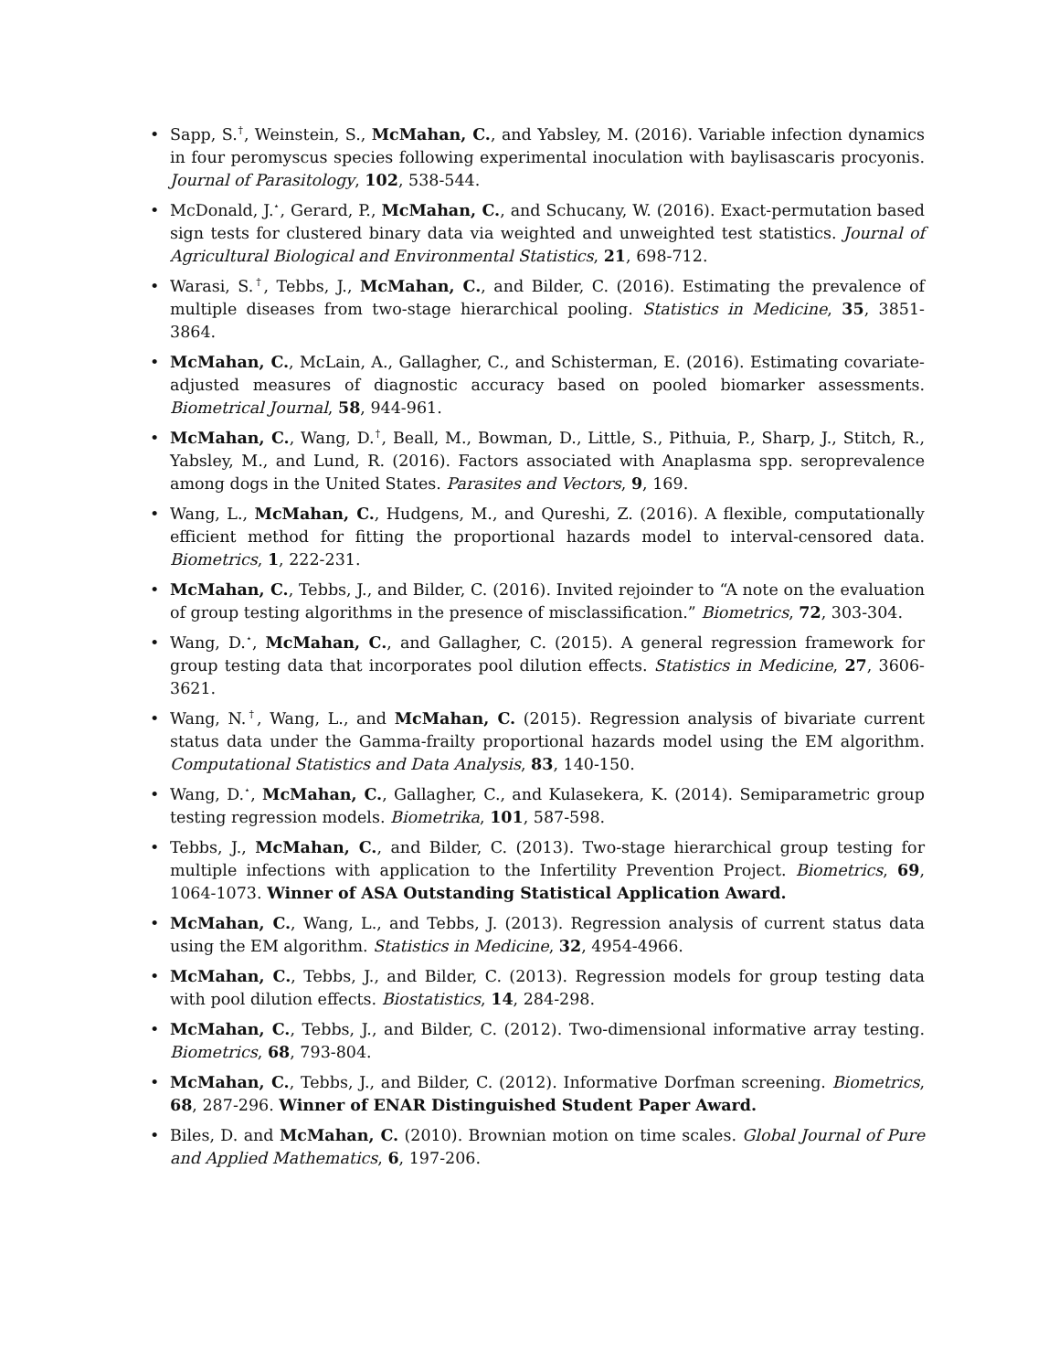• Sapp, S.<sup>†</sup>, Weinstein, S., McMahan, C., and Yabsley, M. (2016). Variable infection dynamics in four peromyscus species following experimental inoculation with baylisascaris procyonis. Journal of Parasitology, 102, 538-544.
• McDonald, J.<sup>⋆</sup>, Gerard, P., McMahan, C., and Schucany, W. (2016). Exact-permutation based sign tests for clustered binary data via weighted and unweighted test statistics. Journal of Agricultural Biological and Environmental Statistics, 21, 698-712.
• Warasi, S.<sup>†</sup>, Tebbs, J., McMahan, C., and Bilder, C. (2016). Estimating the prevalence of multiple diseases from two-stage hierarchical pooling. Statistics in Medicine, 35, 3851-3864.
• McMahan, C., McLain, A., Gallagher, C., and Schisterman, E. (2016). Estimating covariate-adjusted measures of diagnostic accuracy based on pooled biomarker assessments. Biometrical Journal, 58, 944-961.
• McMahan, C., Wang, D.<sup>†</sup>, Beall, M., Bowman, D., Little, S., Pithuia, P., Sharp, J., Stitch, R., Yabsley, M., and Lund, R. (2016). Factors associated with Anaplasma spp. seroprevalence among dogs in the United States. Parasites and Vectors, 9, 169.
• Wang, L., McMahan, C., Hudgens, M., and Qureshi, Z. (2016). A flexible, computationally efficient method for fitting the proportional hazards model to interval-censored data. Biometrics, 1, 222-231.
• McMahan, C., Tebbs, J., and Bilder, C. (2016). Invited rejoinder to “A note on the evaluation of group testing algorithms in the presence of misclassification.” Biometrics, 72, 303-304.
• Wang, D.<sup>⋆</sup>, McMahan, C., and Gallagher, C. (2015). A general regression framework for group testing data that incorporates pool dilution effects. Statistics in Medicine, 27, 3606-3621.
• Wang, N.<sup>†</sup>, Wang, L., and McMahan, C. (2015). Regression analysis of bivariate current status data under the Gamma-frailty proportional hazards model using the EM algorithm. Computational Statistics and Data Analysis, 83, 140-150.
• Wang, D.<sup>⋆</sup>, McMahan, C., Gallagher, C., and Kulasekera, K. (2014). Semiparametric group testing regression models. Biometrika, 101, 587-598.
• Tebbs, J., McMahan, C., and Bilder, C. (2013). Two-stage hierarchical group testing for multiple infections with application to the Infertility Prevention Project. Biometrics, 69, 1064-1073. Winner of ASA Outstanding Statistical Application Award.
• McMahan, C., Wang, L., and Tebbs, J. (2013). Regression analysis of current status data using the EM algorithm. Statistics in Medicine, 32, 4954-4966.
• McMahan, C., Tebbs, J., and Bilder, C. (2013). Regression models for group testing data with pool dilution effects. Biostatistics, 14, 284-298.
• McMahan, C., Tebbs, J., and Bilder, C. (2012). Two-dimensional informative array testing. Biometrics, 68, 793-804.
• McMahan, C., Tebbs, J., and Bilder, C. (2012). Informative Dorfman screening. Biometrics, 68, 287-296. Winner of ENAR Distinguished Student Paper Award.
• Biles, D. and McMahan, C. (2010). Brownian motion on time scales. Global Journal of Pure and Applied Mathematics, 6, 197-206.